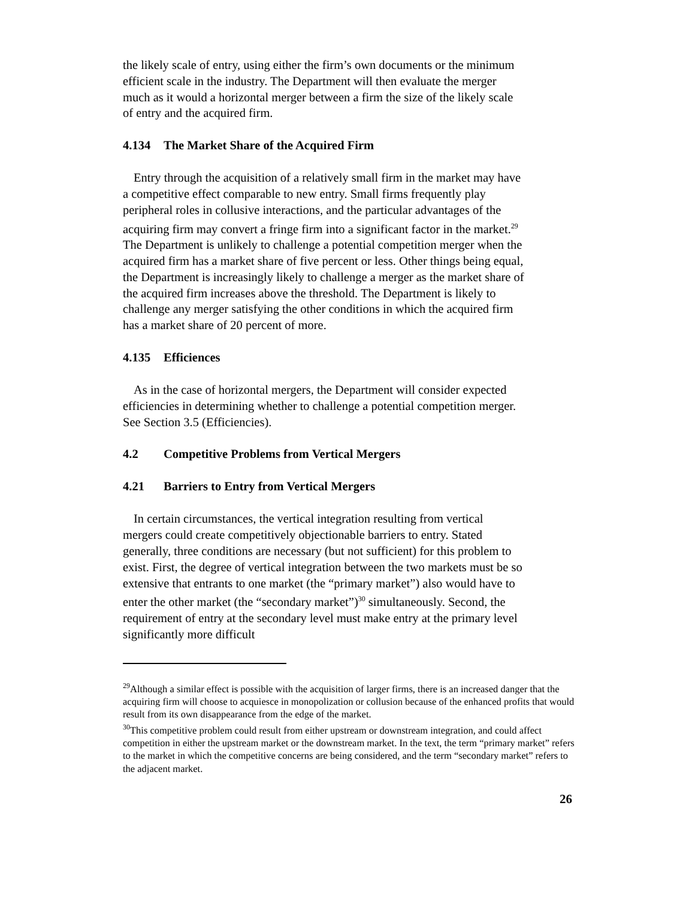the likely scale of entry, using either the firm’s own documents or the minimum efficient scale in the industry. The Department will then evaluate the merger much as it would a horizontal merger between a firm the size of the likely scale of entry and the acquired firm.
4.134 The Market Share of the Acquired Firm
Entry through the acquisition of a relatively small firm in the market may have a competitive effect comparable to new entry. Small firms frequently play peripheral roles in collusive interactions, and the particular advantages of the acquiring firm may convert a fringe firm into a significant factor in the market.<sup>29</sup> The Department is unlikely to challenge a potential competition merger when the acquired firm has a market share of five percent or less. Other things being equal, the Department is increasingly likely to challenge a merger as the market share of the acquired firm increases above the threshold. The Department is likely to challenge any merger satisfying the other conditions in which the acquired firm has a market share of 20 percent of more.
4.135 Efficiences
As in the case of horizontal mergers, the Department will consider expected efficiencies in determining whether to challenge a potential competition merger. See Section 3.5 (Efficiencies).
4.2 Competitive Problems from Vertical Mergers
4.21 Barriers to Entry from Vertical Mergers
In certain circumstances, the vertical integration resulting from vertical mergers could create competitively objectionable barriers to entry. Stated generally, three conditions are necessary (but not sufficient) for this problem to exist. First, the degree of vertical integration between the two markets must be so extensive that entrants to one market (the “primary market”) also would have to enter the other market (the “secondary market”)<sup>30</sup> simultaneously. Second, the requirement of entry at the secondary level must make entry at the primary level significantly more difficult
<sup>29</sup> Although a similar effect is possible with the acquisition of larger firms, there is an increased danger that the acquiring firm will choose to acquiesce in monopolization or collusion because of the enhanced profits that would result from its own disappearance from the edge of the market.
<sup>30</sup> This competitive problem could result from either upstream or downstream integration, and could affect competition in either the upstream market or the downstream market. In the text, the term “primary market” refers to the market in which the competitive concerns are being considered, and the term “secondary market” refers to the adjacent market.
26